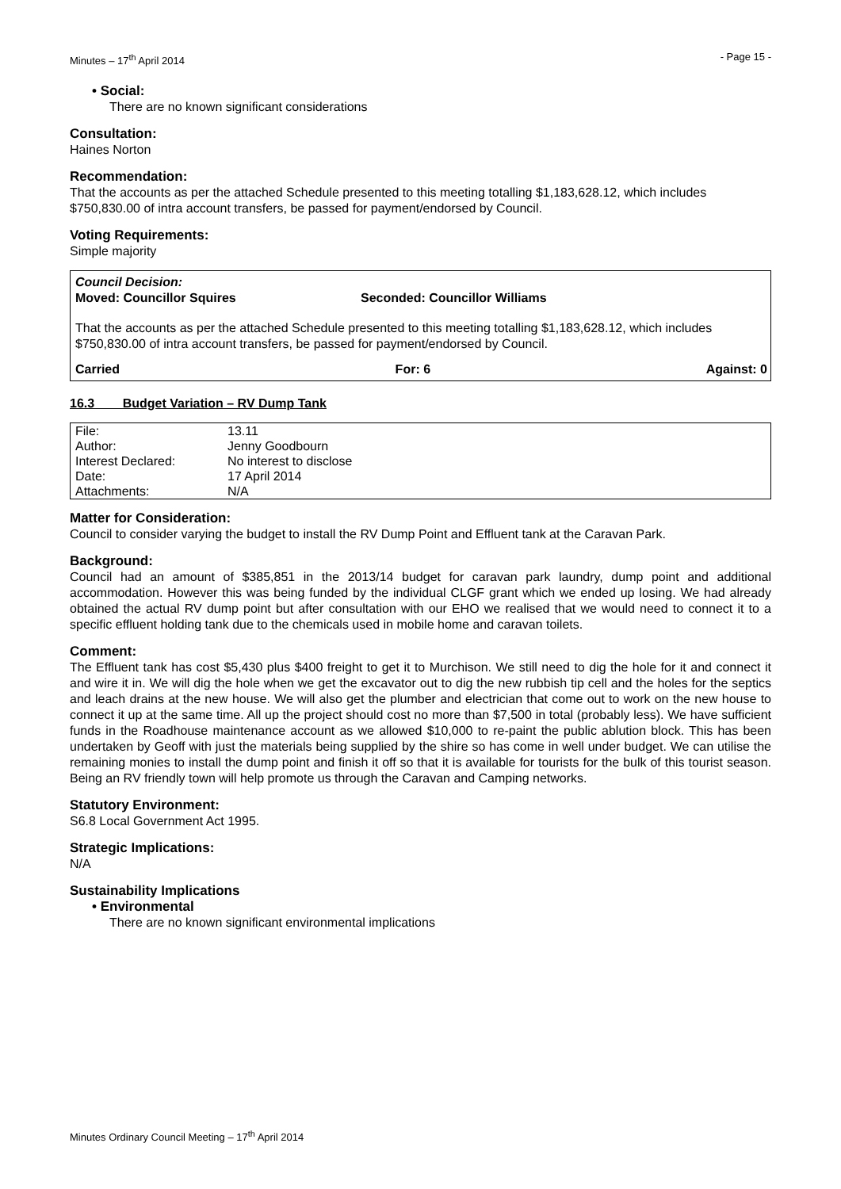Minutes – 17<sup>th</sup> April 2014 - Page 15 -
• Social:
There are no known significant considerations
Consultation:
Haines Norton
Recommendation:
That the accounts as per the attached Schedule presented to this meeting totalling $1,183,628.12, which includes $750,830.00 of intra account transfers, be passed for payment/endorsed by Council.
Voting Requirements:
Simple majority
Council Decision:
Moved: Councillor Squires Seconded: Councillor Williams
That the accounts as per the attached Schedule presented to this meeting totalling $1,183,628.12, which includes $750,830.00 of intra account transfers, be passed for payment/endorsed by Council.
Carried For: 6 Against: 0
16.3 Budget Variation – RV Dump Tank
| File: | 13.11 |
| Author: | Jenny Goodbourn |
| Interest Declared: | No interest to disclose |
| Date: | 17 April 2014 |
| Attachments: | N/A |
Matter for Consideration:
Council to consider varying the budget to install the RV Dump Point and Effluent tank at the Caravan Park.
Background:
Council had an amount of $385,851 in the 2013/14 budget for caravan park laundry, dump point and additional accommodation. However this was being funded by the individual CLGF grant which we ended up losing. We had already obtained the actual RV dump point but after consultation with our EHO we realised that we would need to connect it to a specific effluent holding tank due to the chemicals used in mobile home and caravan toilets.
Comment:
The Effluent tank has cost $5,430 plus $400 freight to get it to Murchison. We still need to dig the hole for it and connect it and wire it in. We will dig the hole when we get the excavator out to dig the new rubbish tip cell and the holes for the septics and leach drains at the new house. We will also get the plumber and electrician that come out to work on the new house to connect it up at the same time. All up the project should cost no more than $7,500 in total (probably less). We have sufficient funds in the Roadhouse maintenance account as we allowed $10,000 to re-paint the public ablution block. This has been undertaken by Geoff with just the materials being supplied by the shire so has come in well under budget. We can utilise the remaining monies to install the dump point and finish it off so that it is available for tourists for the bulk of this tourist season. Being an RV friendly town will help promote us through the Caravan and Camping networks.
Statutory Environment:
S6.8 Local Government Act 1995.
Strategic Implications:
N/A
Sustainability Implications
• Environmental
There are no known significant environmental implications
Minutes Ordinary Council Meeting – 17<sup>th</sup> April 2014